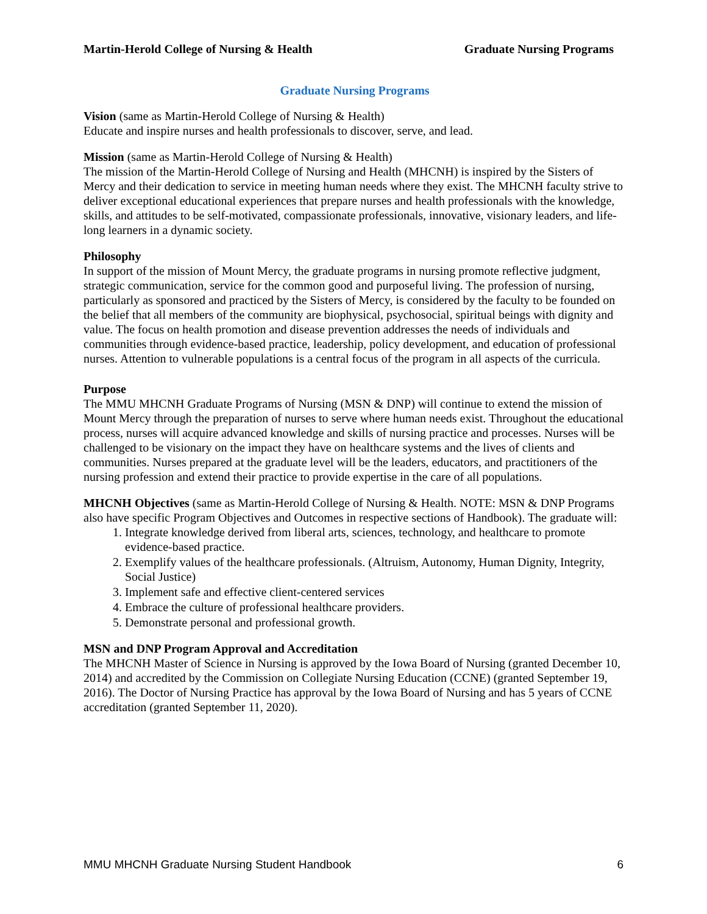Martin-Herold College of Nursing & Health Graduate Nursing Programs
Graduate Nursing Programs
Vision (same as Martin-Herold College of Nursing & Health)
Educate and inspire nurses and health professionals to discover, serve, and lead.
Mission (same as Martin-Herold College of Nursing & Health)
The mission of the Martin-Herold College of Nursing and Health (MHCNH) is inspired by the Sisters of Mercy and their dedication to service in meeting human needs where they exist. The MHCNH faculty strive to deliver exceptional educational experiences that prepare nurses and health professionals with the knowledge, skills, and attitudes to be self-motivated, compassionate professionals, innovative, visionary leaders, and life-long learners in a dynamic society.
Philosophy
In support of the mission of Mount Mercy, the graduate programs in nursing promote reflective judgment, strategic communication, service for the common good and purposeful living. The profession of nursing, particularly as sponsored and practiced by the Sisters of Mercy, is considered by the faculty to be founded on the belief that all members of the community are biophysical, psychosocial, spiritual beings with dignity and value. The focus on health promotion and disease prevention addresses the needs of individuals and communities through evidence-based practice, leadership, policy development, and education of professional nurses. Attention to vulnerable populations is a central focus of the program in all aspects of the curricula.
Purpose
The MMU MHCNH Graduate Programs of Nursing (MSN & DNP) will continue to extend the mission of Mount Mercy through the preparation of nurses to serve where human needs exist. Throughout the educational process, nurses will acquire advanced knowledge and skills of nursing practice and processes. Nurses will be challenged to be visionary on the impact they have on healthcare systems and the lives of clients and communities. Nurses prepared at the graduate level will be the leaders, educators, and practitioners of the nursing profession and extend their practice to provide expertise in the care of all populations.
MHCNH Objectives (same as Martin-Herold College of Nursing & Health. NOTE: MSN & DNP Programs also have specific Program Objectives and Outcomes in respective sections of Handbook). The graduate will:
1. Integrate knowledge derived from liberal arts, sciences, technology, and healthcare to promote evidence-based practice.
2. Exemplify values of the healthcare professionals. (Altruism, Autonomy, Human Dignity, Integrity, Social Justice)
3. Implement safe and effective client-centered services
4. Embrace the culture of professional healthcare providers.
5. Demonstrate personal and professional growth.
MSN and DNP Program Approval and Accreditation
The MHCNH Master of Science in Nursing is approved by the Iowa Board of Nursing (granted December 10, 2014) and accredited by the Commission on Collegiate Nursing Education (CCNE) (granted September 19, 2016). The Doctor of Nursing Practice has approval by the Iowa Board of Nursing and has 5 years of CCNE accreditation (granted September 11, 2020).
MMU MHCNH Graduate Nursing Student Handbook 6